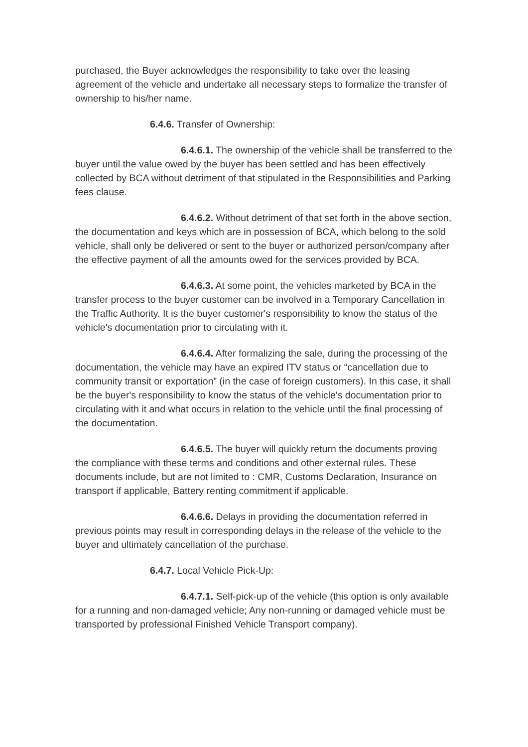purchased, the Buyer acknowledges the responsibility to take over the leasing agreement of the vehicle and undertake all necessary steps to formalize the transfer of ownership to his/her name.
6.4.6. Transfer of Ownership:
6.4.6.1. The ownership of the vehicle shall be transferred to the buyer until the value owed by the buyer has been settled and has been effectively collected by BCA without detriment of that stipulated in the Responsibilities and Parking fees clause.
6.4.6.2. Without detriment of that set forth in the above section, the documentation and keys which are in possession of BCA, which belong to the sold vehicle, shall only be delivered or sent to the buyer or authorized person/company after the effective payment of all the amounts owed for the services provided by BCA.
6.4.6.3. At some point, the vehicles marketed by BCA in the transfer process to the buyer customer can be involved in a Temporary Cancellation in the Traffic Authority. It is the buyer customer's responsibility to know the status of the vehicle's documentation prior to circulating with it.
6.4.6.4. After formalizing the sale, during the processing of the documentation, the vehicle may have an expired ITV status or “cancellation due to community transit or exportation” (in the case of foreign customers). In this case, it shall be the buyer's responsibility to know the status of the vehicle's documentation prior to circulating with it and what occurs in relation to the vehicle until the final processing of the documentation.
6.4.6.5. The buyer will quickly return the documents proving the compliance with these terms and conditions and other external rules. These documents include, but are not limited to : CMR, Customs Declaration, Insurance on transport if applicable, Battery renting commitment if applicable.
6.4.6.6. Delays in providing the documentation referred in previous points may result in corresponding delays in the release of the vehicle to the buyer and ultimately cancellation of the purchase.
6.4.7. Local Vehicle Pick-Up:
6.4.7.1. Self-pick-up of the vehicle (this option is only available for a running and non-damaged vehicle; Any non-running or damaged vehicle must be transported by professional Finished Vehicle Transport company).